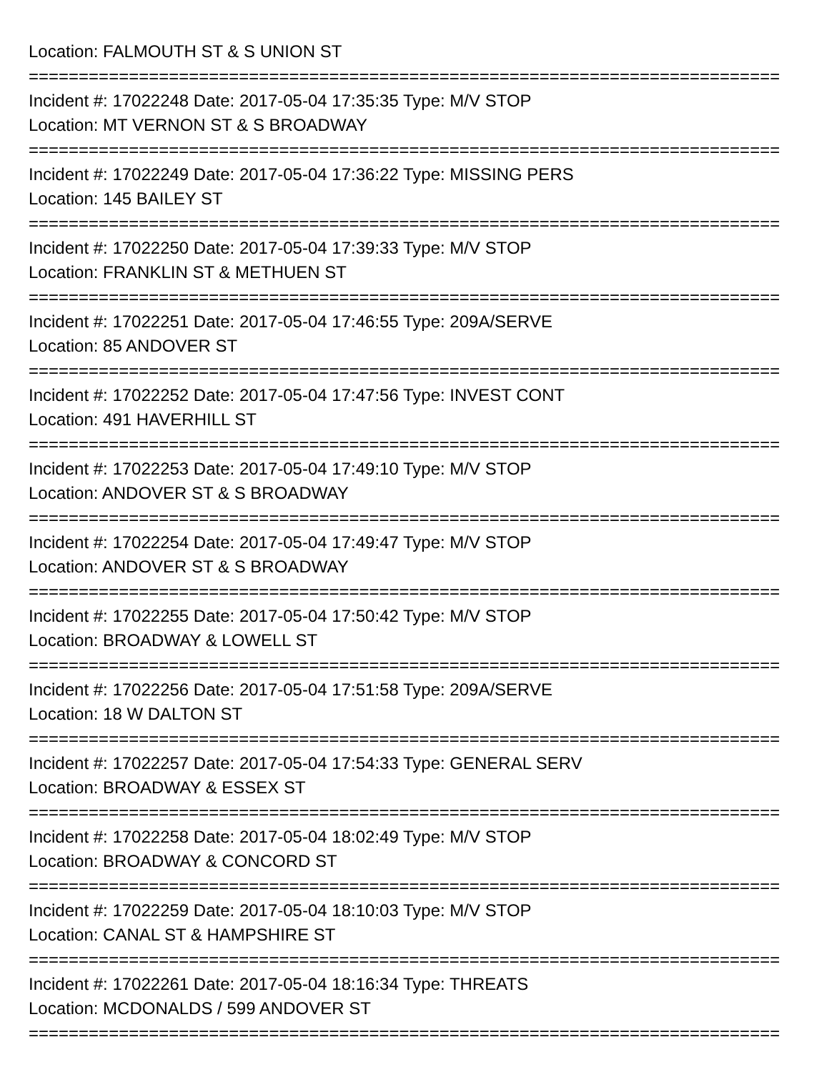Location: FALMOUTH ST & S UNION ST
===========================================================================
Incident #: 17022248 Date: 2017-05-04 17:35:35 Type: M/V STOP
Location: MT VERNON ST & S BROADWAY
===========================================================================
Incident #: 17022249 Date: 2017-05-04 17:36:22 Type: MISSING PERS
Location: 145 BAILEY ST
===========================================================================
Incident #: 17022250 Date: 2017-05-04 17:39:33 Type: M/V STOP
Location: FRANKLIN ST & METHUEN ST
===========================================================================
Incident #: 17022251 Date: 2017-05-04 17:46:55 Type: 209A/SERVE
Location: 85 ANDOVER ST
===========================================================================
Incident #: 17022252 Date: 2017-05-04 17:47:56 Type: INVEST CONT
Location: 491 HAVERHILL ST
===========================================================================
Incident #: 17022253 Date: 2017-05-04 17:49:10 Type: M/V STOP
Location: ANDOVER ST & S BROADWAY
===========================================================================
Incident #: 17022254 Date: 2017-05-04 17:49:47 Type: M/V STOP
Location: ANDOVER ST & S BROADWAY
===========================================================================
Incident #: 17022255 Date: 2017-05-04 17:50:42 Type: M/V STOP
Location: BROADWAY & LOWELL ST
===========================================================================
Incident #: 17022256 Date: 2017-05-04 17:51:58 Type: 209A/SERVE
Location: 18 W DALTON ST
===========================================================================
Incident #: 17022257 Date: 2017-05-04 17:54:33 Type: GENERAL SERV
Location: BROADWAY & ESSEX ST
===========================================================================
Incident #: 17022258 Date: 2017-05-04 18:02:49 Type: M/V STOP
Location: BROADWAY & CONCORD ST
===========================================================================
Incident #: 17022259 Date: 2017-05-04 18:10:03 Type: M/V STOP
Location: CANAL ST & HAMPSHIRE ST
===========================================================================
Incident #: 17022261 Date: 2017-05-04 18:16:34 Type: THREATS
Location: MCDONALDS / 599 ANDOVER ST
===========================================================================